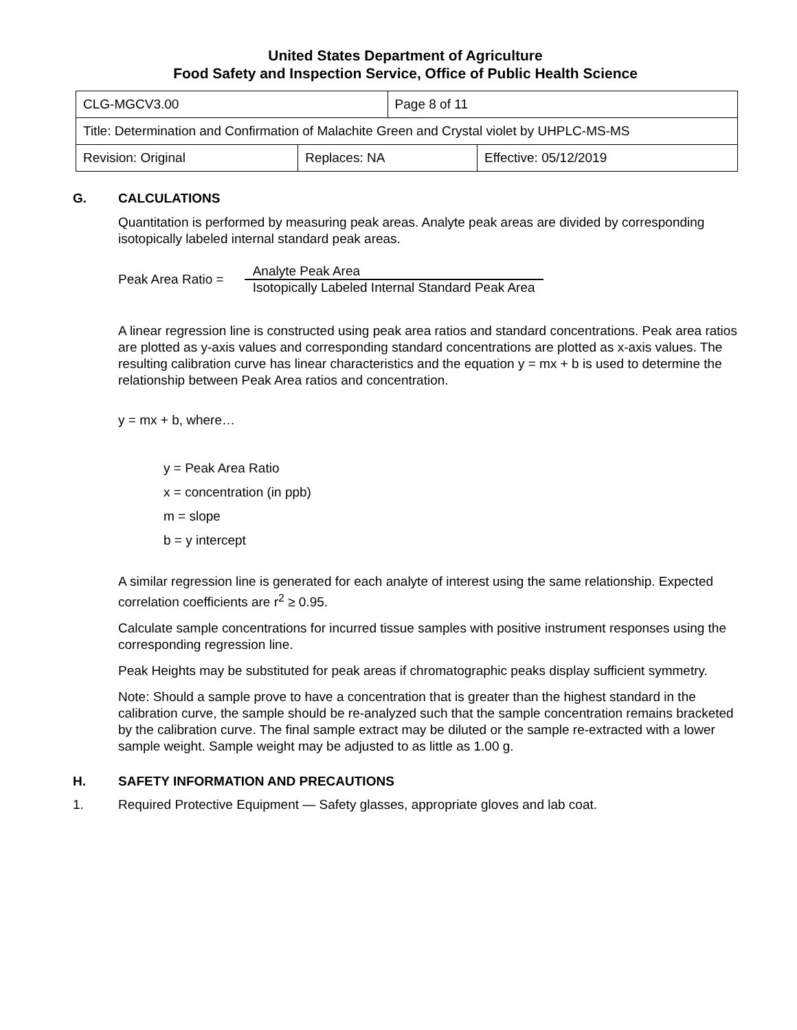United States Department of Agriculture
Food Safety and Inspection Service, Office of Public Health Science
| CLG-MGCV3.00 | | Page 8 of 11 | |
| Title: Determination and Confirmation of Malachite Green and Crystal violet by UHPLC-MS-MS | | | |
| Revision: Original | Replaces: NA | | Effective: 05/12/2019 |
G. CALCULATIONS
Quantitation is performed by measuring peak areas. Analyte peak areas are divided by corresponding isotopically labeled internal standard peak areas.
Peak Area Ratio =
Analyte Peak Area
Isotopically Labeled Internal Standard Peak Area
A linear regression line is constructed using peak area ratios and standard concentrations. Peak area ratios are plotted as y-axis values and corresponding standard concentrations are plotted as x-axis values. The resulting calibration curve has linear characteristics and the equation y = mx + b is used to determine the relationship between Peak Area ratios and concentration.
y = mx + b, where…
y = Peak Area Ratio
x = concentration (in ppb)
m = slope
b = y intercept
A similar regression line is generated for each analyte of interest using the same relationship. Expected correlation coefficients are r<sup>2</sup> ≥ 0.95.
Calculate sample concentrations for incurred tissue samples with positive instrument responses using the corresponding regression line.
Peak Heights may be substituted for peak areas if chromatographic peaks display sufficient symmetry.
Note: Should a sample prove to have a concentration that is greater than the highest standard in the calibration curve, the sample should be re-analyzed such that the sample concentration remains bracketed by the calibration curve. The final sample extract may be diluted or the sample re-extracted with a lower sample weight. Sample weight may be adjusted to as little as 1.00 g.
H. SAFETY INFORMATION AND PRECAUTIONS
1. Required Protective Equipment — Safety glasses, appropriate gloves and lab coat.